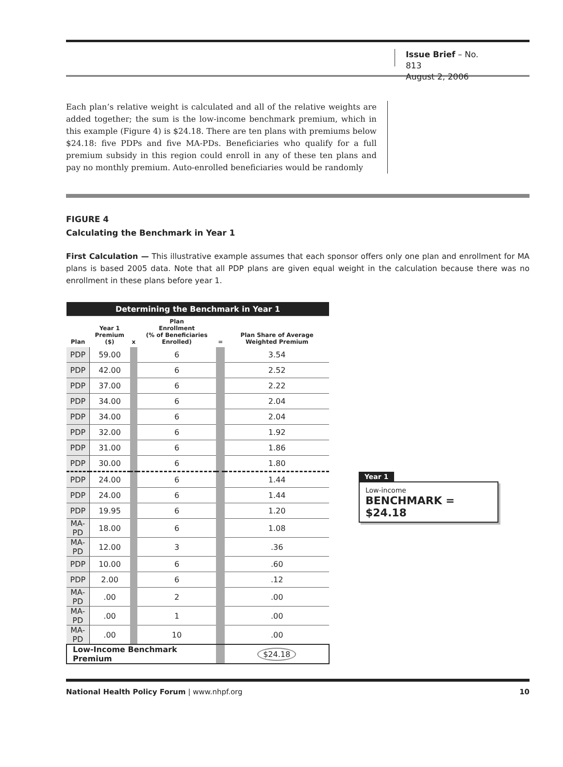Issue Brief – No. 813
August 2, 2006
Each plan’s relative weight is calculated and all of the relative weights are added together; the sum is the low-income benchmark premium, which in this example (Figure 4) is $24.18. There are ten plans with premiums below $24.18: five PDPs and five MA-PDs. Beneficiaries who qualify for a full premium subsidy in this region could enroll in any of these ten plans and pay no monthly premium. Auto-enrolled beneficiaries would be randomly
FIGURE 4
Calculating the Benchmark in Year 1
First Calculation — This illustrative example assumes that each sponsor offers only one plan and enrollment for MA plans is based 2005 data. Note that all PDP plans are given equal weight in the calculation because there was no enrollment in these plans before year 1.
| Determining the Benchmark in Year 1 | | | | | |
| Plan | Year 1 Premium ($) | x | Plan Enrollment (% of Beneficiaries Enrolled) | = | Plan Share of Average Weighted Premium |
| PDP | 59.00 | | 6 | | 3.54 |
| PDP | 42.00 | | 6 | | 2.52 |
| PDP | 37.00 | | 6 | | 2.22 |
| PDP | 34.00 | | 6 | | 2.04 |
| PDP | 34.00 | | 6 | | 2.04 |
| PDP | 32.00 | | 6 | | 1.92 |
| PDP | 31.00 | | 6 | | 1.86 |
| PDP | 30.00 | | 6 | | 1.80 |
| PDP | 24.00 | | 6 | | 1.44 |
| PDP | 24.00 | | 6 | | 1.44 |
| PDP | 19.95 | | 6 | | 1.20 |
| MA-PD | 18.00 | | 6 | | 1.08 |
| MA-PD | 12.00 | | 3 | | .36 |
| PDP | 10.00 | | 6 | | .60 |
| PDP | 2.00 | | 6 | | .12 |
| MA-PD | .00 | | 2 | | .00 |
| MA-PD | .00 | | 1 | | .00 |
| MA-PD | .00 | | 10 | | .00 |
| Low-Income Benchmark Premium | | | | | $24.18 |
Year 1
Low-income
BENCHMARK = $24.18
National Health Policy Forum | www.nhpf.org 10